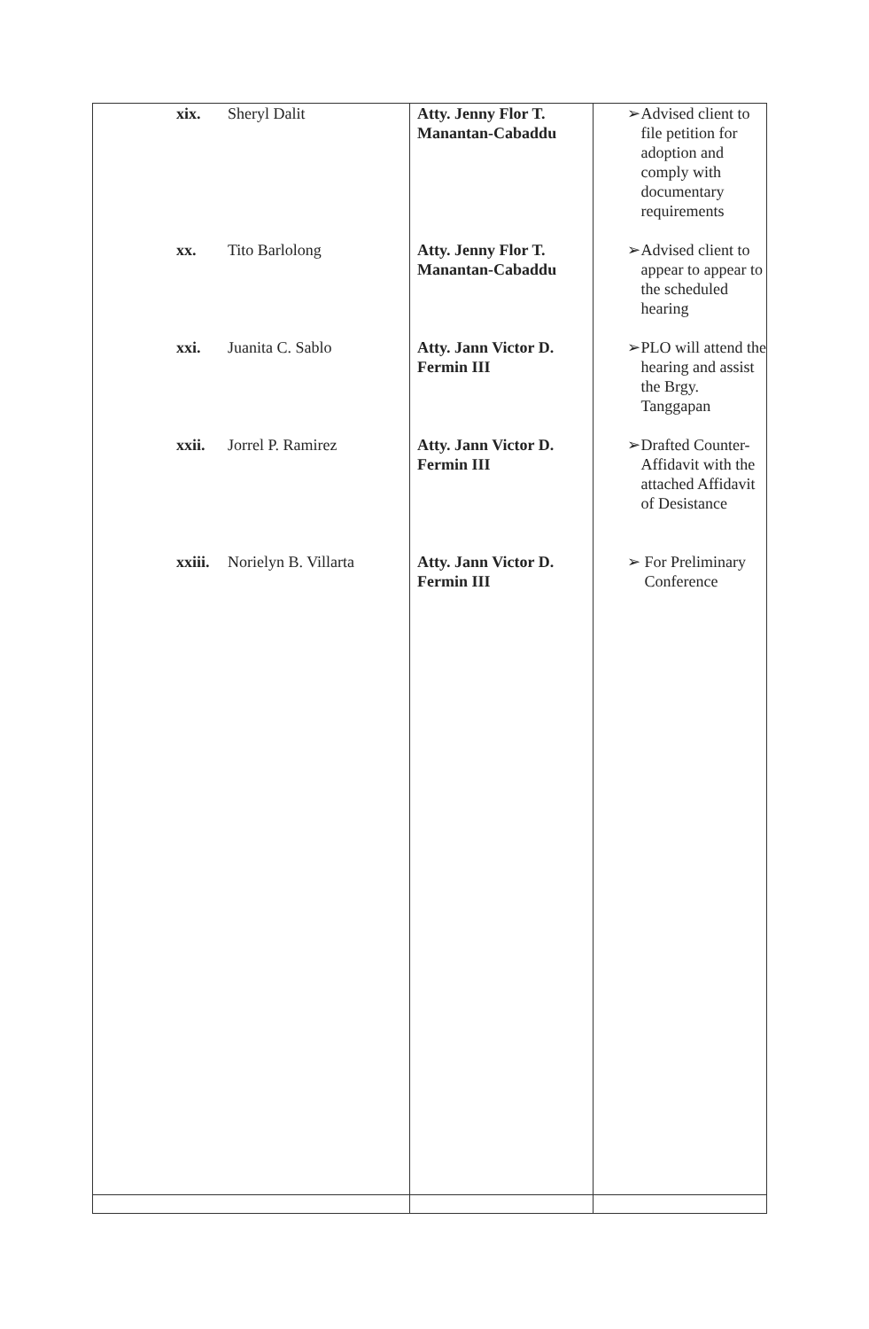| xix. Sheryl Dalit xx. Tito Barlolong xxi. Juanita C. Sablo xxii. Jorrel P. Ramirez xxiii. Norielyn B. Villarta | Atty. Jenny Flor T. Manantan-Cabaddu Atty. Jenny Flor T. Manantan-Cabaddu Atty. Jann Victor D. Fermin III Atty. Jann Victor D. Fermin III Atty. Jann Victor D. Fermin III | ➢ Advised client to file petition for adoption and comply with documentary requirements ➢ Advised client to appear to appear to the scheduled hearing ➢ PLO will attend the hearing and assist the Brgy. Tanggapan ➢ Drafted Counter-Affidavit with the attached Affidavit of Desistance ➢ For Preliminary Conference |